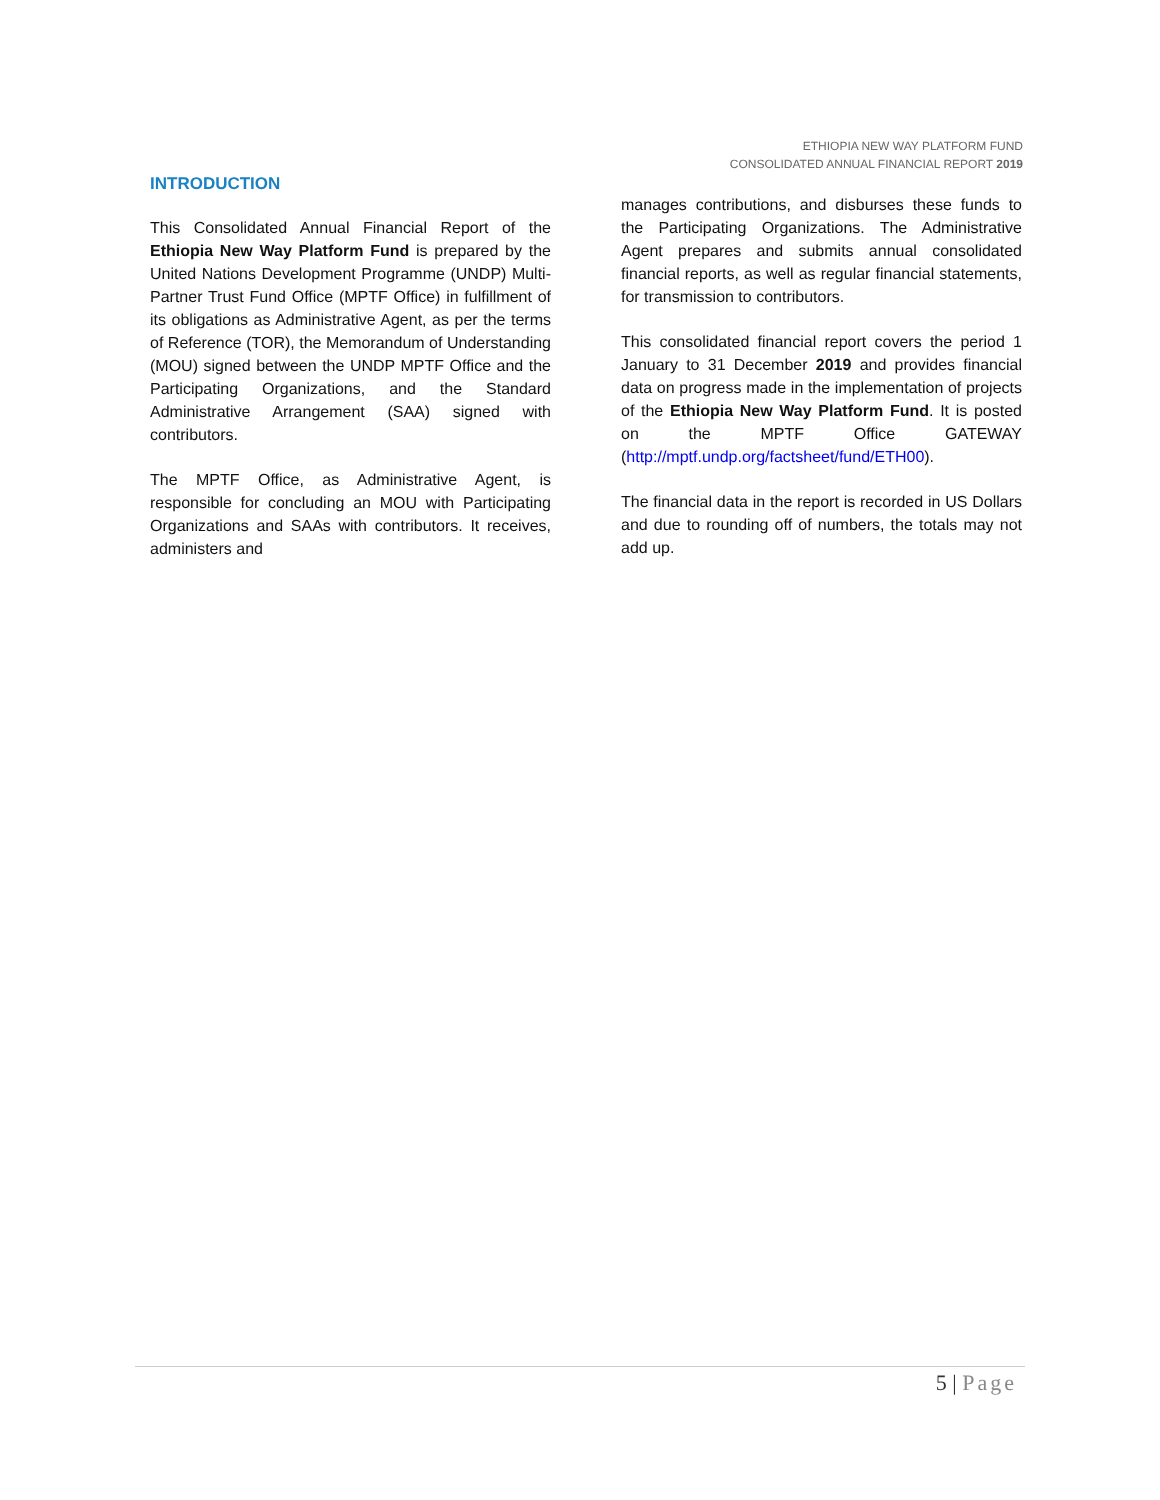ETHIOPIA NEW WAY PLATFORM FUND
CONSOLIDATED ANNUAL FINANCIAL REPORT 2019
INTRODUCTION
This Consolidated Annual Financial Report of the Ethiopia New Way Platform Fund is prepared by the United Nations Development Programme (UNDP) Multi-Partner Trust Fund Office (MPTF Office) in fulfillment of its obligations as Administrative Agent, as per the terms of Reference (TOR), the Memorandum of Understanding (MOU) signed between the UNDP MPTF Office and the Participating Organizations, and the Standard Administrative Arrangement (SAA) signed with contributors.
The MPTF Office, as Administrative Agent, is responsible for concluding an MOU with Participating Organizations and SAAs with contributors. It receives, administers and
manages contributions, and disburses these funds to the Participating Organizations. The Administrative Agent prepares and submits annual consolidated financial reports, as well as regular financial statements, for transmission to contributors.
This consolidated financial report covers the period 1 January to 31 December 2019 and provides financial data on progress made in the implementation of projects of the Ethiopia New Way Platform Fund. It is posted on the MPTF Office GATEWAY (http://mptf.undp.org/factsheet/fund/ETH00).
The financial data in the report is recorded in US Dollars and due to rounding off of numbers, the totals may not add up.
5 | Page